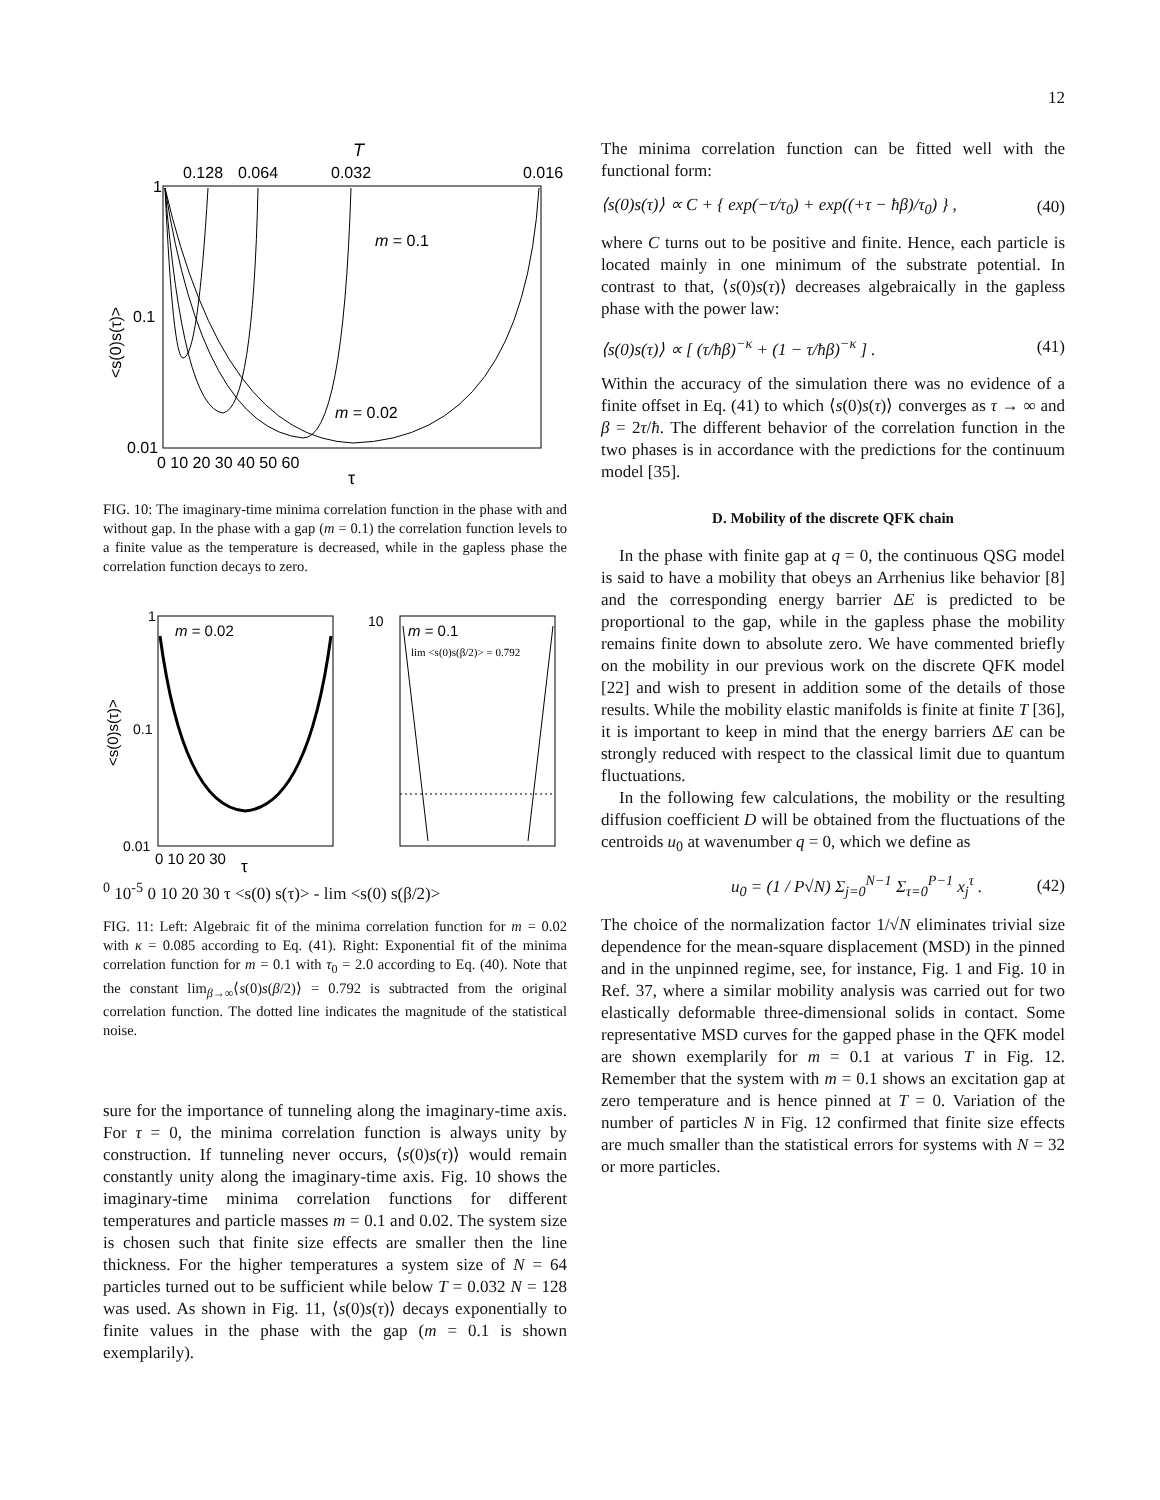12
T
0.128
0.064
0.032
0.016
m = 0.1
m = 0.02
1
0.1
0.01
0 10 20 30 40 50 60
τ
<s(0)s(τ)>
FIG. 10: The imaginary-time minima correlation function in the phase with and without gap. In the phase with a gap (m = 0.1) the correlation function levels to a finite value as the temperature is decreased, while in the gapless phase the correlation function decays to zero.
m = 0.02
1
0.1
0.01
0 10 20 30
τ
<s(0)s(τ)>
m = 0.1
lim <s(0)s(β/2)> = 0.792
100
10-5
0 10 20 30
τ
<s(0) s(τ)> - lim <s(0) s(β/2)>
FIG. 11: Left: Algebraic fit of the minima correlation function for m = 0.02 with κ = 0.085 according to Eq. (41). Right: Exponential fit of the minima correlation function for m = 0.1 with τ<sub>0</sub> = 2.0 according to Eq. (40). Note that the constant lim<sub>β→∞</sub>⟨s(0)s(β/2)⟩ = 0.792 is subtracted from the original correlation function. The dotted line indicates the magnitude of the statistical noise.
sure for the importance of tunneling along the imaginary-time axis. For τ = 0, the minima correlation function is always unity by construction. If tunneling never occurs, ⟨s(0)s(τ)⟩ would remain constantly unity along the imaginary-time axis. Fig. 10 shows the imaginary-time minima correlation functions for different temperatures and particle masses m = 0.1 and 0.02. The system size is chosen such that finite size effects are smaller then the line thickness. For the higher temperatures a system size of N = 64 particles turned out to be sufficient while below T = 0.032 N = 128 was used. As shown in Fig. 11, ⟨s(0)s(τ)⟩ decays exponentially to finite values in the phase with the gap (m = 0.1 is shown exemplarily).
The minima correlation function can be fitted well with the functional form:
⟨s(0)s(τ)⟩ ∝ C + { exp(−τ/τ<sub>0</sub>) + exp((+τ − ħβ)/τ<sub>0</sub>) } , (40)
where C turns out to be positive and finite. Hence, each particle is located mainly in one minimum of the substrate potential. In contrast to that, ⟨s(0)s(τ)⟩ decreases algebraically in the gapless phase with the power law:
⟨s(0)s(τ)⟩ ∝ [ (τ/ħβ)<sup>−κ</sup> + (1 − τ/ħβ)<sup>−κ</sup> ] . (41)
Within the accuracy of the simulation there was no evidence of a finite offset in Eq. (41) to which ⟨s(0)s(τ)⟩ converges as τ → ∞ and β = 2τ/ħ. The different behavior of the correlation function in the two phases is in accordance with the predictions for the continuum model [35].
D. Mobility of the discrete QFK chain
In the phase with finite gap at q = 0, the continuous QSG model is said to have a mobility that obeys an Arrhenius like behavior [8] and the corresponding energy barrier ΔE is predicted to be proportional to the gap, while in the gapless phase the mobility remains finite down to absolute zero. We have commented briefly on the mobility in our previous work on the discrete QFK model [22] and wish to present in addition some of the details of those results. While the mobility elastic manifolds is finite at finite T [36], it is important to keep in mind that the energy barriers ΔE can be strongly reduced with respect to the classical limit due to quantum fluctuations.
In the following few calculations, the mobility or the resulting diffusion coefficient D will be obtained from the fluctuations of the centroids u<sub>0</sub> at wavenumber q = 0, which we define as
u<sub>0</sub> = (1 / P√N) Σ<sub>j=0</sub><sup>N−1</sup> Σ<sub>τ=0</sub><sup>P−1</sup> x<sub>j</sub><sup>τ</sup> . (42)
The choice of the normalization factor 1/√N eliminates trivial size dependence for the mean-square displacement (MSD) in the pinned and in the unpinned regime, see, for instance, Fig. 1 and Fig. 10 in Ref. 37, where a similar mobility analysis was carried out for two elastically deformable three-dimensional solids in contact. Some representative MSD curves for the gapped phase in the QFK model are shown exemplarily for m = 0.1 at various T in Fig. 12. Remember that the system with m = 0.1 shows an excitation gap at zero temperature and is hence pinned at T = 0. Variation of the number of particles N in Fig. 12 confirmed that finite size effects are much smaller than the statistical errors for systems with N = 32 or more particles.